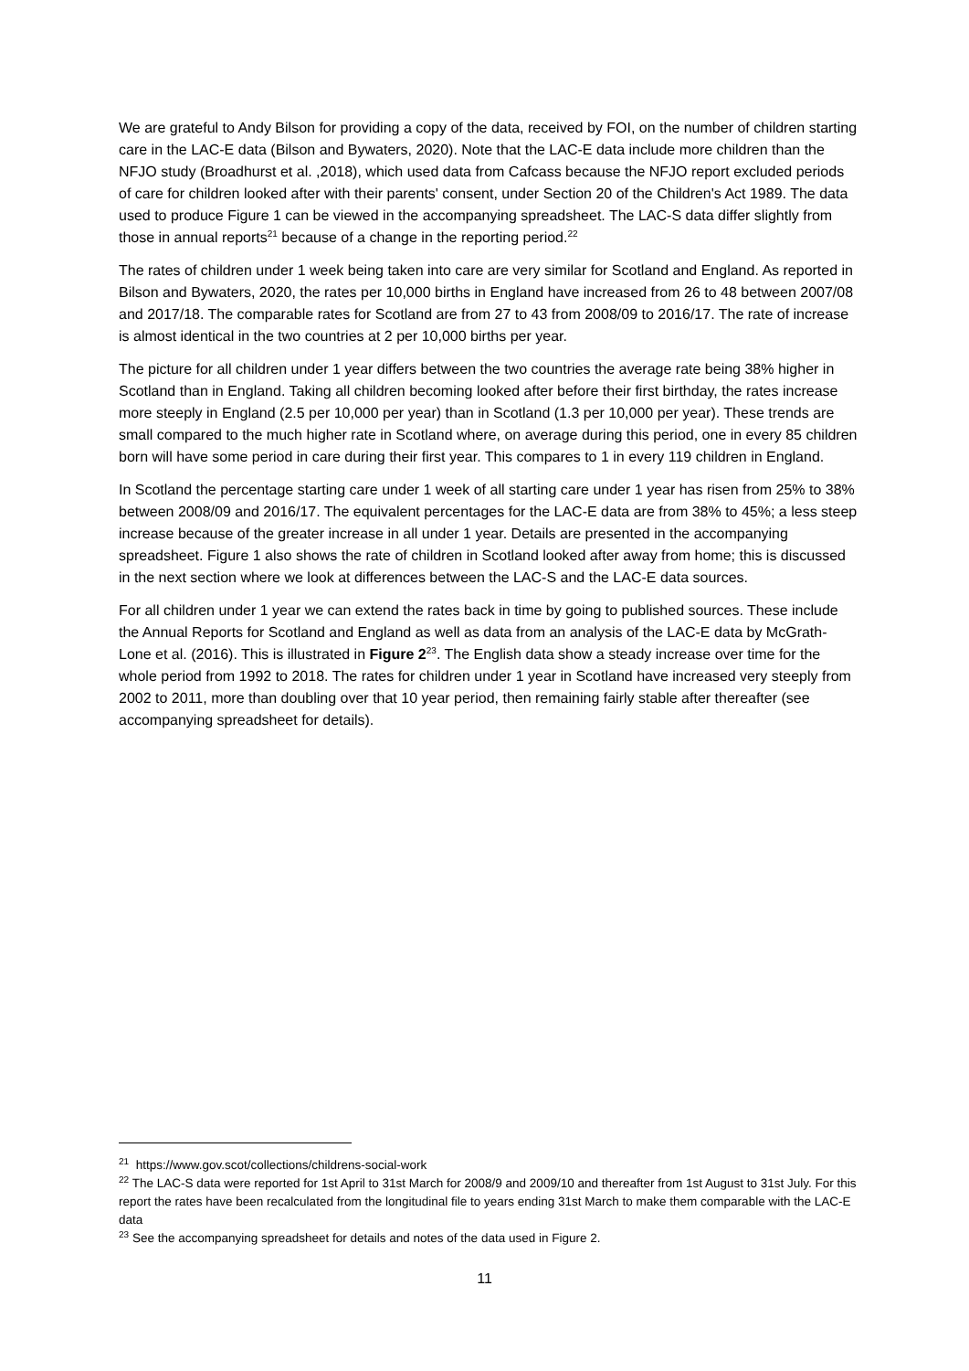We are grateful to Andy Bilson for providing a copy of the data, received by FOI, on the number of children starting care in the LAC-E data (Bilson and Bywaters, 2020). Note that the LAC-E data include more children than the NFJO study (Broadhurst et al. ,2018), which used data from Cafcass because the NFJO report excluded periods of care for children looked after with their parents' consent, under Section 20 of the Children's Act 1989. The data used to produce Figure 1 can be viewed in the accompanying spreadsheet. The LAC-S data differ slightly from those in annual reports<sup>21</sup> because of a change in the reporting period.<sup>22</sup>
The rates of children under 1 week being taken into care are very similar for Scotland and England. As reported in Bilson and Bywaters, 2020, the rates per 10,000 births in England have increased from 26 to 48 between 2007/08 and 2017/18. The comparable rates for Scotland are from 27 to 43 from 2008/09 to 2016/17. The rate of increase is almost identical in the two countries at 2 per 10,000 births per year.
The picture for all children under 1 year differs between the two countries the average rate being 38% higher in Scotland than in England. Taking all children becoming looked after before their first birthday, the rates increase more steeply in England (2.5 per 10,000 per year) than in Scotland (1.3 per 10,000 per year). These trends are small compared to the much higher rate in Scotland where, on average during this period, one in every 85 children born will have some period in care during their first year. This compares to 1 in every 119 children in England.
In Scotland the percentage starting care under 1 week of all starting care under 1 year has risen from 25% to 38% between 2008/09 and 2016/17. The equivalent percentages for the LAC-E data are from 38% to 45%; a less steep increase because of the greater increase in all under 1 year. Details are presented in the accompanying spreadsheet. Figure 1 also shows the rate of children in Scotland looked after away from home; this is discussed in the next section where we look at differences between the LAC-S and the LAC-E data sources.
For all children under 1 year we can extend the rates back in time by going to published sources. These include the Annual Reports for Scotland and England as well as data from an analysis of the LAC-E data by McGrath-Lone et al. (2016). This is illustrated in Figure 2<sup>23</sup>. The English data show a steady increase over time for the whole period from 1992 to 2018. The rates for children under 1 year in Scotland have increased very steeply from 2002 to 2011, more than doubling over that 10 year period, then remaining fairly stable after thereafter (see accompanying spreadsheet for details).
<sup>21</sup> https://www.gov.scot/collections/childrens-social-work
<sup>22</sup> The LAC-S data were reported for 1st April to 31st March for 2008/9 and 2009/10 and thereafter from 1st August to 31st July. For this report the rates have been recalculated from the longitudinal file to years ending 31st March to make them comparable with the LAC-E data
<sup>23</sup> See the accompanying spreadsheet for details and notes of the data used in Figure 2.
11